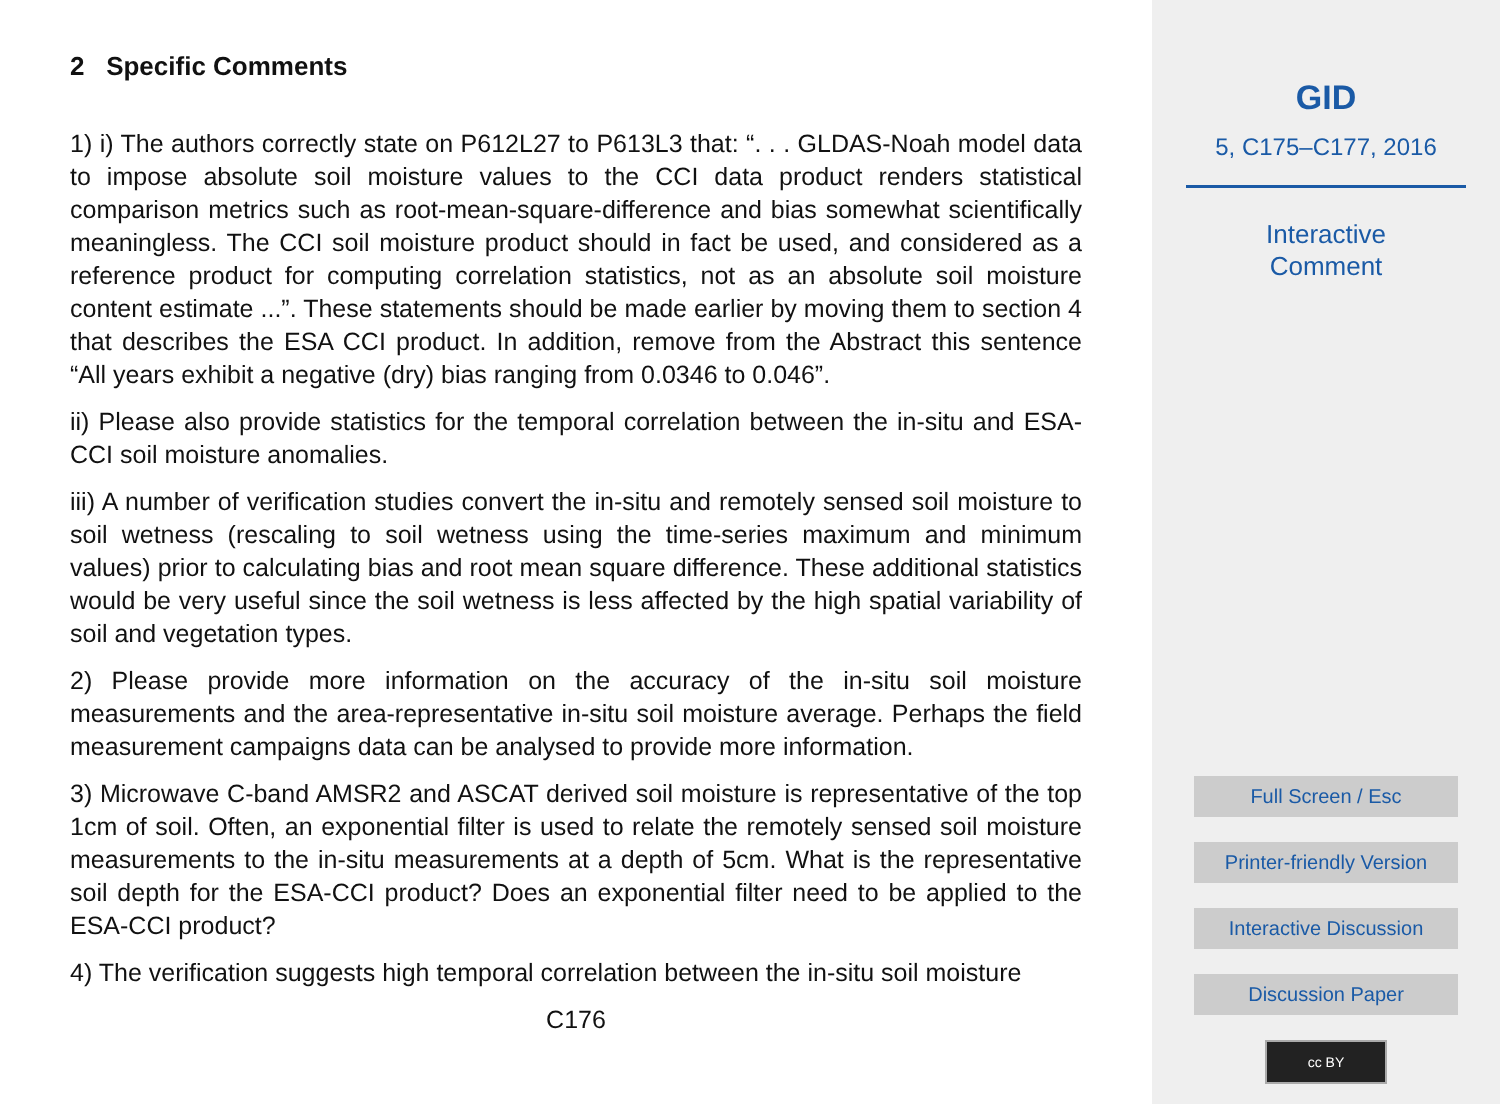2 Specific Comments
1) i) The authors correctly state on P612L27 to P613L3 that: “. . . GLDAS-Noah model data to impose absolute soil moisture values to the CCI data product renders statistical comparison metrics such as root-mean-square-difference and bias somewhat scientifically meaningless. The CCI soil moisture product should in fact be used, and considered as a reference product for computing correlation statistics, not as an absolute soil moisture content estimate ...”. These statements should be made earlier by moving them to section 4 that describes the ESA CCI product. In addition, remove from the Abstract this sentence “All years exhibit a negative (dry) bias ranging from 0.0346 to 0.046”.
ii) Please also provide statistics for the temporal correlation between the in-situ and ESA-CCI soil moisture anomalies.
iii) A number of verification studies convert the in-situ and remotely sensed soil moisture to soil wetness (rescaling to soil wetness using the time-series maximum and minimum values) prior to calculating bias and root mean square difference. These additional statistics would be very useful since the soil wetness is less affected by the high spatial variability of soil and vegetation types.
2) Please provide more information on the accuracy of the in-situ soil moisture measurements and the area-representative in-situ soil moisture average. Perhaps the field measurement campaigns data can be analysed to provide more information.
3) Microwave C-band AMSR2 and ASCAT derived soil moisture is representative of the top 1cm of soil. Often, an exponential filter is used to relate the remotely sensed soil moisture measurements to the in-situ measurements at a depth of 5cm. What is the representative soil depth for the ESA-CCI product? Does an exponential filter need to be applied to the ESA-CCI product?
4) The verification suggests high temporal correlation between the in-situ soil moisture
C176
GID
5, C175–C177, 2016
Interactive
Comment
Full Screen / Esc
Printer-friendly Version
Interactive Discussion
Discussion Paper
cc BY